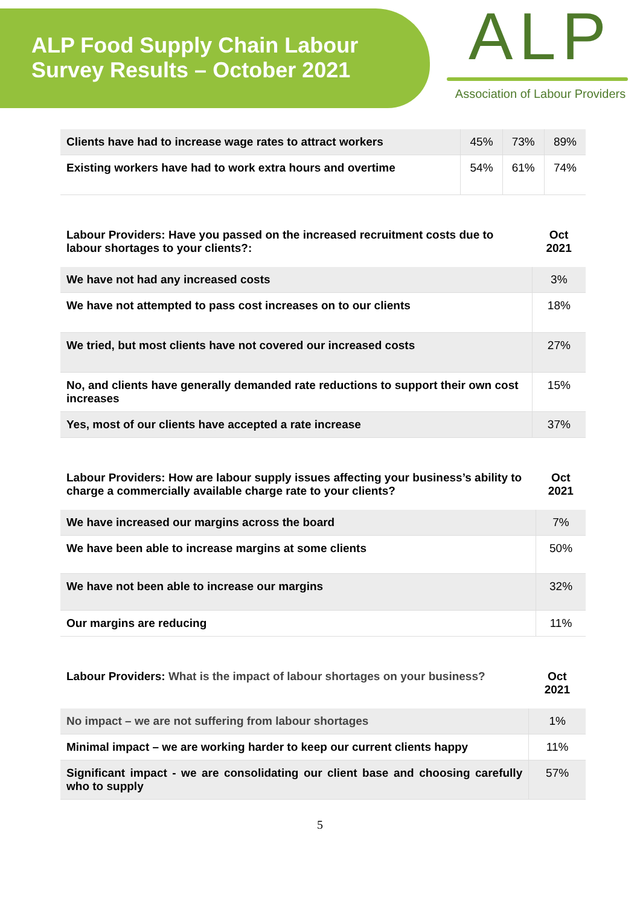ALP Food Supply Chain Labour
Survey Results – October 2021
ALP
Association of Labour Providers
| Clients have had to increase wage rates to attract workers | 45% | 73% | 89% |
| Existing workers have had to work extra hours and overtime | 54% | 61% | 74% |
| Labour Providers: Have you passed on the increased recruitment costs due to labour shortages to your clients?: | Oct 2021 |
| We have not had any increased costs | 3% |
| We have not attempted to pass cost increases on to our clients | 18% |
| We tried, but most clients have not covered our increased costs | 27% |
| No, and clients have generally demanded rate reductions to support their own cost increases | 15% |
| Yes, most of our clients have accepted a rate increase | 37% |
| Labour Providers: How are labour supply issues affecting your business’s ability to charge a commercially available charge rate to your clients? | Oct 2021 |
| We have increased our margins across the board | 7% |
| We have been able to increase margins at some clients | 50% |
| We have not been able to increase our margins | 32% |
| Our margins are reducing | 11% |
| Labour Providers: What is the impact of labour shortages on your business? | Oct 2021 |
| No impact – we are not suffering from labour shortages | 1% |
| Minimal impact – we are working harder to keep our current clients happy | 11% |
| Significant impact - we are consolidating our client base and choosing carefully who to supply | 57% |
5